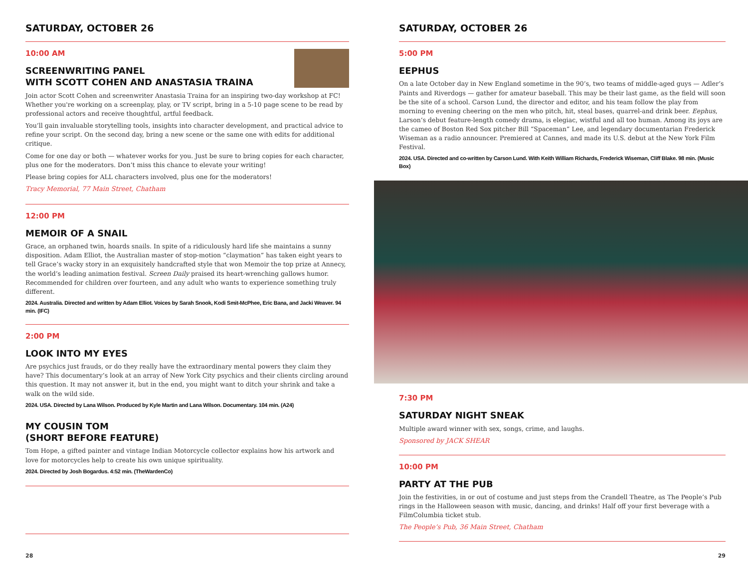SATURDAY, OCTOBER 26
10:00 AM
SCREENWRITING PANEL
WITH SCOTT COHEN AND ANASTASIA TRAINA
Join actor Scott Cohen and screenwriter Anastasia Traina for an inspiring two-day workshop at FC! Whether you're working on a screenplay, play, or TV script, bring in a 5-10 page scene to be read by professional actors and receive thoughtful, artful feedback.
You’ll gain invaluable storytelling tools, insights into character development, and practical advice to refine your script. On the second day, bring a new scene or the same one with edits for additional critique.
Come for one day or both — whatever works for you. Just be sure to bring copies for each character, plus one for the moderators. Don’t miss this chance to elevate your writing!
Please bring copies for ALL characters involved, plus one for the moderators!
Tracy Memorial, 77 Main Street, Chatham
12:00 PM
MEMOIR OF A SNAIL
Grace, an orphaned twin, hoards snails. In spite of a ridiculously hard life she maintains a sunny disposition. Adam Elliot, the Australian master of stop-motion “claymation” has taken eight years to tell Grace’s wacky story in an exquisitely handcrafted style that won Memoir the top prize at Annecy, the world’s leading animation festival. Screen Daily praised its heart-wrenching gallows humor. Recommended for children over fourteen, and any adult who wants to experience something truly different.
2024. Australia. Directed and written by Adam Elliot. Voices by Sarah Snook, Kodi Smit-McPhee, Eric Bana, and Jacki Weaver. 94 min. (IFC)
2:00 PM
LOOK INTO MY EYES
Are psychics just frauds, or do they really have the extraordinary mental powers they claim they have? This documentary’s look at an array of New York City psychics and their clients circling around this question. It may not answer it, but in the end, you might want to ditch your shrink and take a walk on the wild side.
2024. USA. Directed by Lana Wilson. Produced by Kyle Martin and Lana Wilson. Documentary. 104 min. (A24)
MY COUSIN TOM
(SHORT BEFORE FEATURE)
Tom Hope, a gifted painter and vintage Indian Motorcycle collector explains how his artwork and love for motorcycles help to create his own unique spirituality.
2024. Directed by Josh Bogardus. 4:52 min. (TheWardenCo)
28
SATURDAY, OCTOBER 26
5:00 PM
EEPHUS
On a late October day in New England sometime in the 90’s, two teams of middle-aged guys — Adler’s Paints and Riverdogs — gather for amateur baseball. This may be their last game, as the field will soon be the site of a school. Carson Lund, the director and editor, and his team follow the play from morning to evening cheering on the men who pitch, hit, steal bases, quarrel-and drink beer. Eephus, Larson’s debut feature-length comedy drama, is elegiac, wistful and all too human. Among its joys are the cameo of Boston Red Sox pitcher Bill “Spaceman” Lee, and legendary documentarian Frederick Wiseman as a radio announcer. Premiered at Cannes, and made its U.S. debut at the New York Film Festival.
2024. USA. Directed and co-written by Carson Lund. With Keith William Richards, Frederick Wiseman, Cliff Blake. 98 min. (Music Box)
7:30 PM
SATURDAY NIGHT SNEAK
Multiple award winner with sex, songs, crime, and laughs.
Sponsored by JACK SHEAR
10:00 PM
PARTY AT THE PUB
Join the festivities, in or out of costume and just steps from the Crandell Theatre, as The People’s Pub rings in the Halloween season with music, dancing, and drinks! Half off your first beverage with a FilmColumbia ticket stub.
The People’s Pub, 36 Main Street, Chatham
29